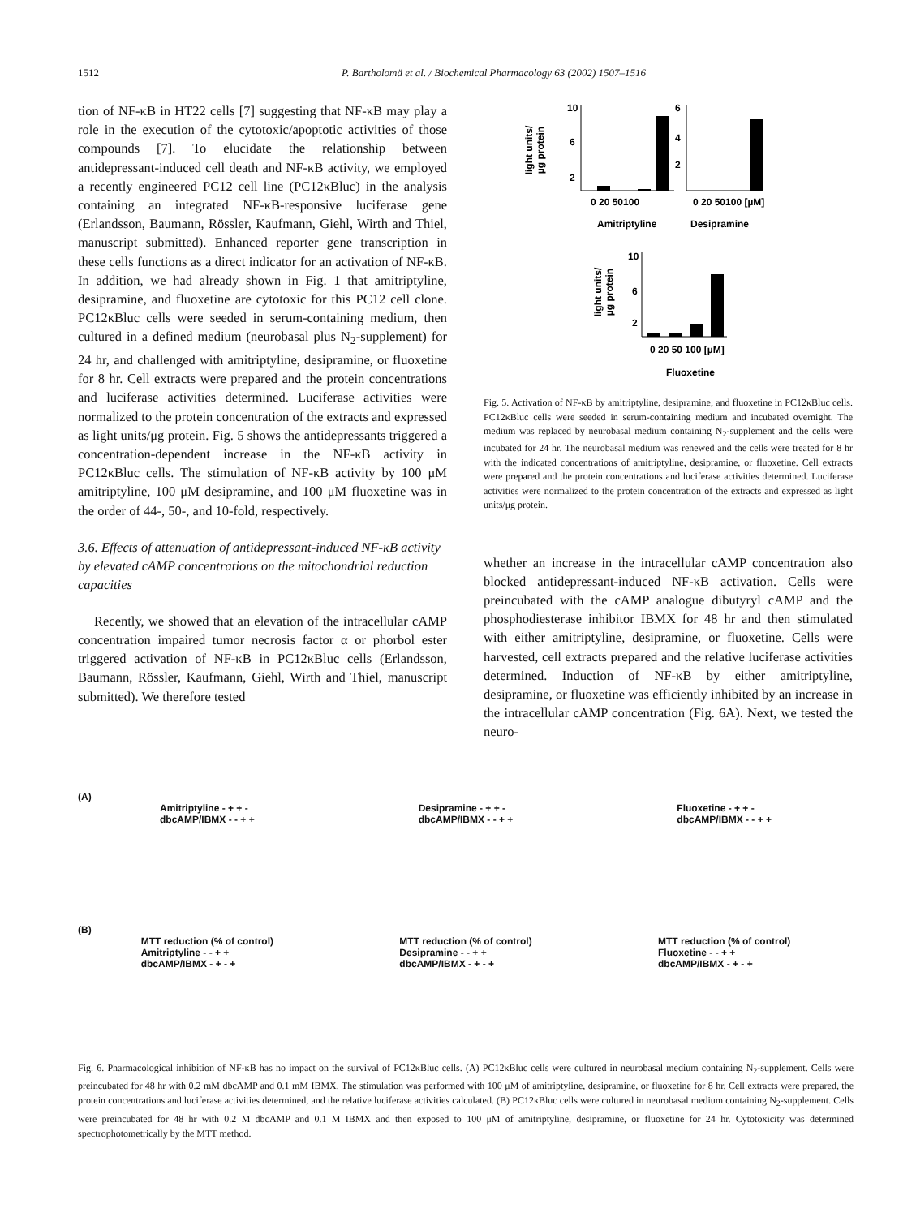1512 P. Bartholomä et al. / Biochemical Pharmacology 63 (2002) 1507–1516
tion of NF-κB in HT22 cells [7] suggesting that NF-κB may play a role in the execution of the cytotoxic/apoptotic activities of those compounds [7]. To elucidate the relationship between antidepressant-induced cell death and NF-κB activity, we employed a recently engineered PC12 cell line (PC12κBluc) in the analysis containing an integrated NF-κB-responsive luciferase gene (Erlandsson, Baumann, Rössler, Kaufmann, Giehl, Wirth and Thiel, manuscript submitted). Enhanced reporter gene transcription in these cells functions as a direct indicator for an activation of NF-κB. In addition, we had already shown in Fig. 1 that amitriptyline, desipramine, and fluoxetine are cytotoxic for this PC12 cell clone. PC12κBluc cells were seeded in serum-containing medium, then cultured in a defined medium (neurobasal plus N<sub>2</sub>-supplement) for 24 hr, and challenged with amitriptyline, desipramine, or fluoxetine for 8 hr. Cell extracts were prepared and the protein concentrations and luciferase activities determined. Luciferase activities were normalized to the protein concentration of the extracts and expressed as light units/μg protein. Fig. 5 shows the antidepressants triggered a concentration-dependent increase in the NF-κB activity in PC12κBluc cells. The stimulation of NF-κB activity by 100 μM amitriptyline, 100 μM desipramine, and 100 μM fluoxetine was in the order of 44-, 50-, and 10-fold, respectively.
3.6. Effects of attenuation of antidepressant-induced NF-κB activity by elevated cAMP concentrations on the mitochondrial reduction capacities
Recently, we showed that an elevation of the intracellular cAMP concentration impaired tumor necrosis factor α or phorbol ester triggered activation of NF-κB in PC12κBluc cells (Erlandsson, Baumann, Rössler, Kaufmann, Giehl, Wirth and Thiel, manuscript submitted). We therefore tested
light units/
µg protein
10
6
2
0 20 50100
Amitriptyline
6
4
2
0 20 50100 [µM]
Desipramine
light units/
µg protein
10
6
2
0 20 50 100 [µM]
Fluoxetine
Fig. 5. Activation of NF-κB by amitriptyline, desipramine, and fluoxetine in PC12κBluc cells. PC12κBluc cells were seeded in serum-containing medium and incubated overnight. The medium was replaced by neurobasal medium containing N<sub>2</sub>-supplement and the cells were incubated for 24 hr. The neurobasal medium was renewed and the cells were treated for 8 hr with the indicated concentrations of amitriptyline, desipramine, or fluoxetine. Cell extracts were prepared and the protein concentrations and luciferase activities determined. Luciferase activities were normalized to the protein concentration of the extracts and expressed as light units/μg protein.
whether an increase in the intracellular cAMP concentration also blocked antidepressant-induced NF-κB activation. Cells were preincubated with the cAMP analogue dibutyryl cAMP and the phosphodiesterase inhibitor IBMX for 48 hr and then stimulated with either amitriptyline, desipramine, or fluoxetine. Cells were harvested, cell extracts prepared and the relative luciferase activities determined. Induction of NF-κB by either amitriptyline, desipramine, or fluoxetine was efficiently inhibited by an increase in the intracellular cAMP concentration (Fig. 6A). Next, we tested the neuro-
(A)
Amitriptyline - + + -
dbcAMP/IBMX - - + +
Desipramine - + + -
dbcAMP/IBMX - - + +
Fluoxetine - + + -
dbcAMP/IBMX - - + +
(B)
MTT reduction (% of control)
Amitriptyline - - + +
dbcAMP/IBMX - + - +
MTT reduction (% of control)
Desipramine - - + +
dbcAMP/IBMX - + - +
MTT reduction (% of control)
Fluoxetine - - + +
dbcAMP/IBMX - + - +
Fig. 6. Pharmacological inhibition of NF-κB has no impact on the survival of PC12κBluc cells. (A) PC12κBluc cells were cultured in neurobasal medium containing N<sub>2</sub>-supplement. Cells were preincubated for 48 hr with 0.2 mM dbcAMP and 0.1 mM IBMX. The stimulation was performed with 100 μM of amitriptyline, desipramine, or fluoxetine for 8 hr. Cell extracts were prepared, the protein concentrations and luciferase activities determined, and the relative luciferase activities calculated. (B) PC12κBluc cells were cultured in neurobasal medium containing N<sub>2</sub>-supplement. Cells were preincubated for 48 hr with 0.2 M dbcAMP and 0.1 M IBMX and then exposed to 100 μM of amitriptyline, desipramine, or fluoxetine for 24 hr. Cytotoxicity was determined spectrophotometrically by the MTT method.